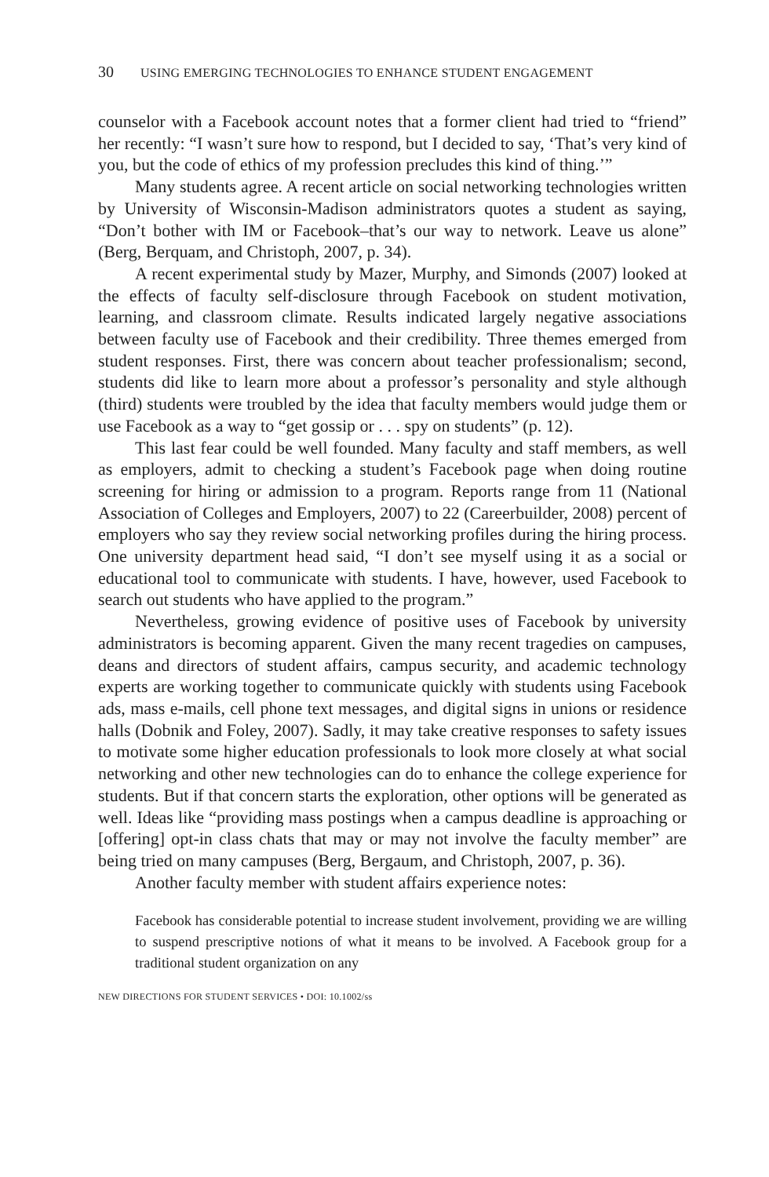30 USING EMERGING TECHNOLOGIES TO ENHANCE STUDENT ENGAGEMENT
counselor with a Facebook account notes that a former client had tried to “friend” her recently: “I wasn’t sure how to respond, but I decided to say, ‘That’s very kind of you, but the code of ethics of my profession precludes this kind of thing.’”
Many students agree. A recent article on social networking technologies written by University of Wisconsin-Madison administrators quotes a student as saying, “Don’t bother with IM or Facebook–that’s our way to network. Leave us alone” (Berg, Berquam, and Christoph, 2007, p. 34).
A recent experimental study by Mazer, Murphy, and Simonds (2007) looked at the effects of faculty self-disclosure through Facebook on student motivation, learning, and classroom climate. Results indicated largely negative associations between faculty use of Facebook and their credibility. Three themes emerged from student responses. First, there was concern about teacher professionalism; second, students did like to learn more about a professor’s personality and style although (third) students were troubled by the idea that faculty members would judge them or use Facebook as a way to “get gossip or . . . spy on students” (p. 12).
This last fear could be well founded. Many faculty and staff members, as well as employers, admit to checking a student’s Facebook page when doing routine screening for hiring or admission to a program. Reports range from 11 (National Association of Colleges and Employers, 2007) to 22 (Careerbuilder, 2008) percent of employers who say they review social networking profiles during the hiring process. One university department head said, “I don’t see myself using it as a social or educational tool to communicate with students. I have, however, used Facebook to search out students who have applied to the program.”
Nevertheless, growing evidence of positive uses of Facebook by university administrators is becoming apparent. Given the many recent tragedies on campuses, deans and directors of student affairs, campus security, and academic technology experts are working together to communicate quickly with students using Facebook ads, mass e-mails, cell phone text messages, and digital signs in unions or residence halls (Dobnik and Foley, 2007). Sadly, it may take creative responses to safety issues to motivate some higher education professionals to look more closely at what social networking and other new technologies can do to enhance the college experience for students. But if that concern starts the exploration, other options will be generated as well. Ideas like “providing mass postings when a campus deadline is approaching or [offering] opt-in class chats that may or may not involve the faculty member” are being tried on many campuses (Berg, Bergaum, and Christoph, 2007, p. 36).
Another faculty member with student affairs experience notes:
Facebook has considerable potential to increase student involvement, providing we are willing to suspend prescriptive notions of what it means to be involved. A Facebook group for a traditional student organization on any
NEW DIRECTIONS FOR STUDENT SERVICES • DOI: 10.1002/ss